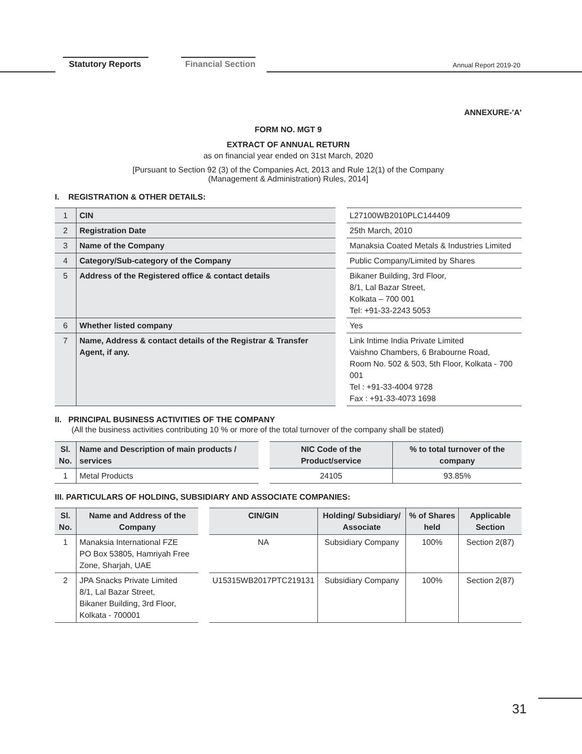Statutory Reports Financial Section Annual Report 2019-20
ANNEXURE-'A'
FORM NO. MGT 9
EXTRACT OF ANNUAL RETURN
as on financial year ended on 31st March, 2020
[Pursuant to Section 92 (3) of the Companies Act, 2013 and Rule 12(1) of the Company
(Management & Administration) Rules, 2014]
I. REGISTRATION & OTHER DETAILS:
| 1 | CIN | | L27100WB2010PLC144409 |
| 2 | Registration Date | | 25th March, 2010 |
| 3 | Name of the Company | | Manaksia Coated Metals & Industries Limited |
| 4 | Category/Sub-category of the Company | | Public Company/Limited by Shares |
| 5 | Address of the Registered office & contact details | | Bikaner Building, 3rd Floor, 8/1, Lal Bazar Street, Kolkata – 700 001 Tel: +91-33-2243 5053 |
| 6 | Whether listed company | | Yes |
| 7 | Name, Address & contact details of the Registrar & Transfer Agent, if any. | | Link Intime India Private Limited Vaishno Chambers, 6 Brabourne Road, Room No. 502 & 503, 5th Floor, Kolkata - 700 001 Tel : +91-33-4004 9728 Fax : +91-33-4073 1698 |
II. PRINCIPAL BUSINESS ACTIVITIES OF THE COMPANY
(All the business activities contributing 10 % or more of the total turnover of the company shall be stated)
| Sl. No. | Name and Description of main products / services | | NIC Code of the Product/service | % to total turnover of the company |
| --- | --- | --- | --- | --- |
| 1 | Metal Products | | 24105 | 93.85% |
III. PARTICULARS OF HOLDING, SUBSIDIARY AND ASSOCIATE COMPANIES:
| Sl. No. | Name and Address of the Company | | CIN/GIN | Holding/ Subsidiary/ Associate | % of Shares held | Applicable Section |
| --- | --- | --- | --- | --- | --- | --- |
| 1 | Manaksia International FZE PO Box 53805, Hamriyah Free Zone, Sharjah, UAE | | NA | Subsidiary Company | 100% | Section 2(87) |
| 2 | JPA Snacks Private Limited 8/1, Lal Bazar Street, Bikaner Building, 3rd Floor, Kolkata - 700001 | | U15315WB2017PTC219131 | Subsidiary Company | 100% | Section 2(87) |
31